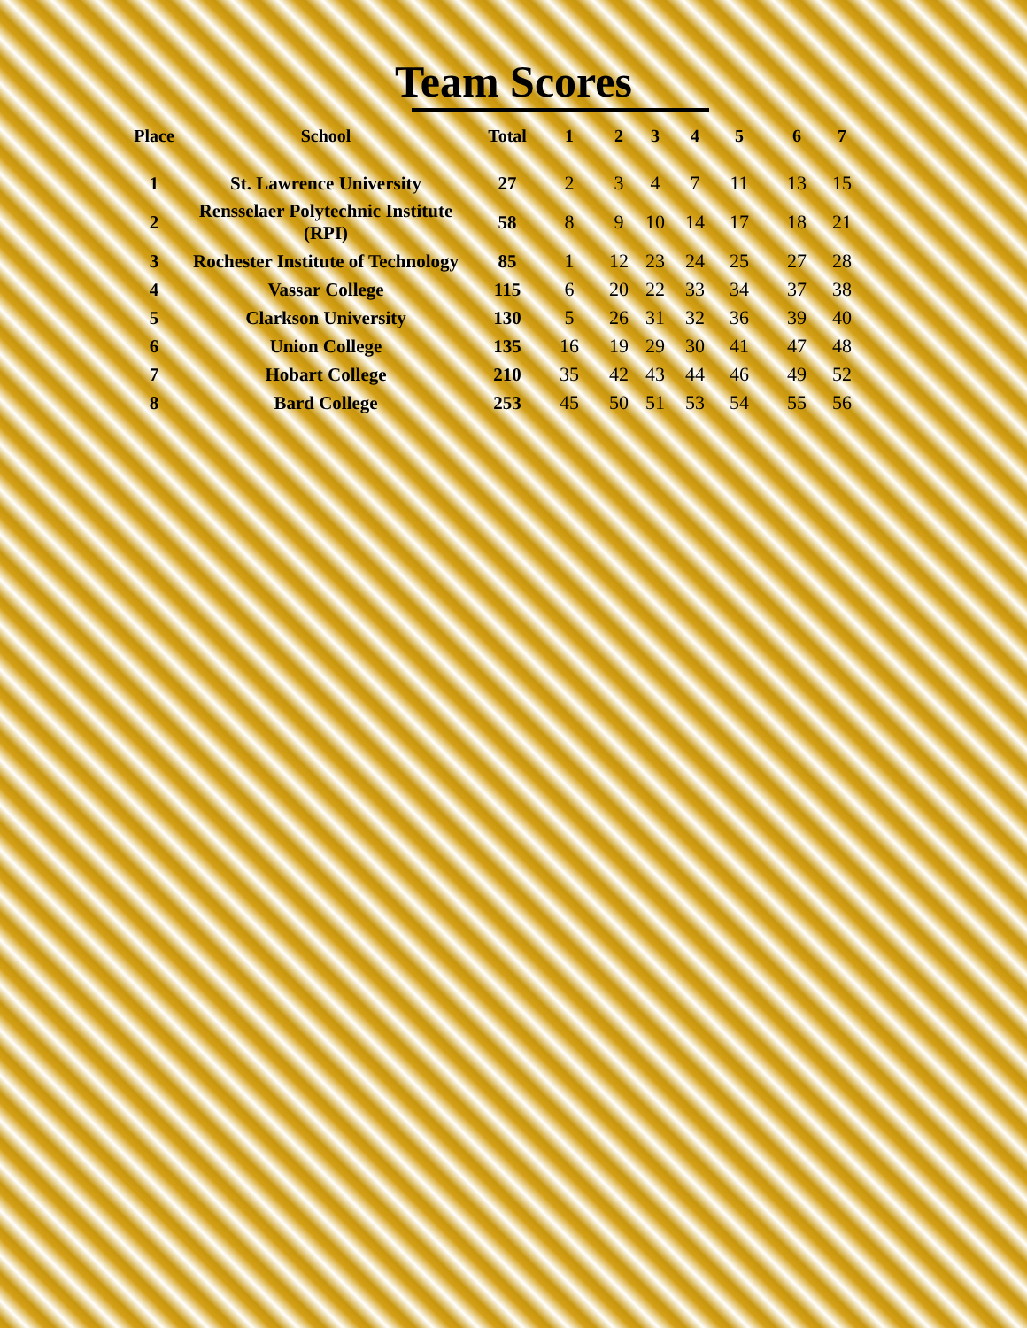Team Scores
| Place | School | Total | 1 | 2 | 3 | 4 | 5 | 6 | 7 |
| --- | --- | --- | --- | --- | --- | --- | --- | --- | --- |
| 1 | St. Lawrence University | 27 | 2 | 3 | 4 | 7 | 11 | 13 | 15 |
| 2 | Rensselaer Polytechnic Institute (RPI) | 58 | 8 | 9 | 10 | 14 | 17 | 18 | 21 |
| 3 | Rochester Institute of Technology | 85 | 1 | 12 | 23 | 24 | 25 | 27 | 28 |
| 4 | Vassar College | 115 | 6 | 20 | 22 | 33 | 34 | 37 | 38 |
| 5 | Clarkson University | 130 | 5 | 26 | 31 | 32 | 36 | 39 | 40 |
| 6 | Union College | 135 | 16 | 19 | 29 | 30 | 41 | 47 | 48 |
| 7 | Hobart College | 210 | 35 | 42 | 43 | 44 | 46 | 49 | 52 |
| 8 | Bard College | 253 | 45 | 50 | 51 | 53 | 54 | 55 | 56 |